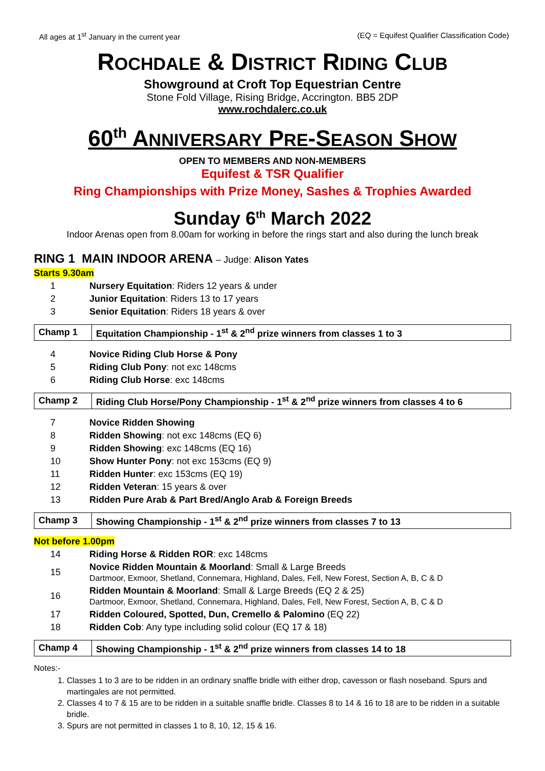All ages at 1<sup>st</sup> January in the current year (EQ = Equifest Qualifier Classification Code)
ROCHDALE & DISTRICT RIDING CLUB
Showground at Croft Top Equestrian Centre
Stone Fold Village, Rising Bridge, Accrington. BB5 2DP
www.rochdalerc.co.uk
60<sup>th</sup> ANNIVERSARY PRE-SEASON SHOW
OPEN TO MEMBERS AND NON-MEMBERS
Equifest & TSR Qualifier
Ring Championships with Prize Money, Sashes & Trophies Awarded
Sunday 6<sup>th</sup> March 2022
Indoor Arenas open from 8.00am for working in before the rings start and also during the lunch break
RING 1 MAIN INDOOR ARENA – Judge: Alison Yates
Starts 9.30am
| 1 | Nursery Equitation : Riders 12 years & under |
| 2 | Junior Equitation : Riders 13 to 17 years |
| 3 | Senior Equitation : Riders 18 years & over |
| Champ 1 | Equitation Championship - 1<sup>st</sup> & 2<sup>nd</sup> prize winners from classes 1 to 3 |
| 4 | Novice Riding Club Horse & Pony |
| 5 | Riding Club Pony : not exc 148cms |
| 6 | Riding Club Horse : exc 148cms |
| Champ 2 | Riding Club Horse/Pony Championship - 1<sup>st</sup> & 2<sup>nd</sup> prize winners from classes 4 to 6 |
| 7 | Novice Ridden Showing |
| 8 | Ridden Showing : not exc 148cms (EQ 6) |
| 9 | Ridden Showing : exc 148cms (EQ 16) |
| 10 | Show Hunter Pony : not exc 153cms (EQ 9) |
| 11 | Ridden Hunter : exc 153cms (EQ 19) |
| 12 | Ridden Veteran : 15 years & over |
| 13 | Ridden Pure Arab & Part Bred/Anglo Arab & Foreign Breeds |
| Champ 3 | Showing Championship - 1<sup>st</sup> & 2<sup>nd</sup> prize winners from classes 7 to 13 |
Not before 1.00pm
| 14 | Riding Horse & Ridden ROR : exc 148cms |
| 15 | Novice Ridden Mountain & Moorland : Small & Large Breeds Dartmoor, Exmoor, Shetland, Connemara, Highland, Dales, Fell, New Forest, Section A, B, C & D |
| 16 | Ridden Mountain & Moorland : Small & Large Breeds (EQ 2 & 25) Dartmoor, Exmoor, Shetland, Connemara, Highland, Dales, Fell, New Forest, Section A, B, C & D |
| 17 | Ridden Coloured, Spotted, Dun, Cremello & Palomino (EQ 22) |
| 18 | Ridden Cob : Any type including solid colour (EQ 17 & 18) |
| Champ 4 | Showing Championship - 1<sup>st</sup> & 2<sup>nd</sup> prize winners from classes 14 to 18 |
Notes:-
1. Classes 1 to 3 are to be ridden in an ordinary snaffle bridle with either drop, cavesson or flash noseband. Spurs and martingales are not permitted.
2. Classes 4 to 7 & 15 are to be ridden in a suitable snaffle bridle. Classes 8 to 14 & 16 to 18 are to be ridden in a suitable bridle.
3. Spurs are not permitted in classes 1 to 8, 10, 12, 15 & 16.